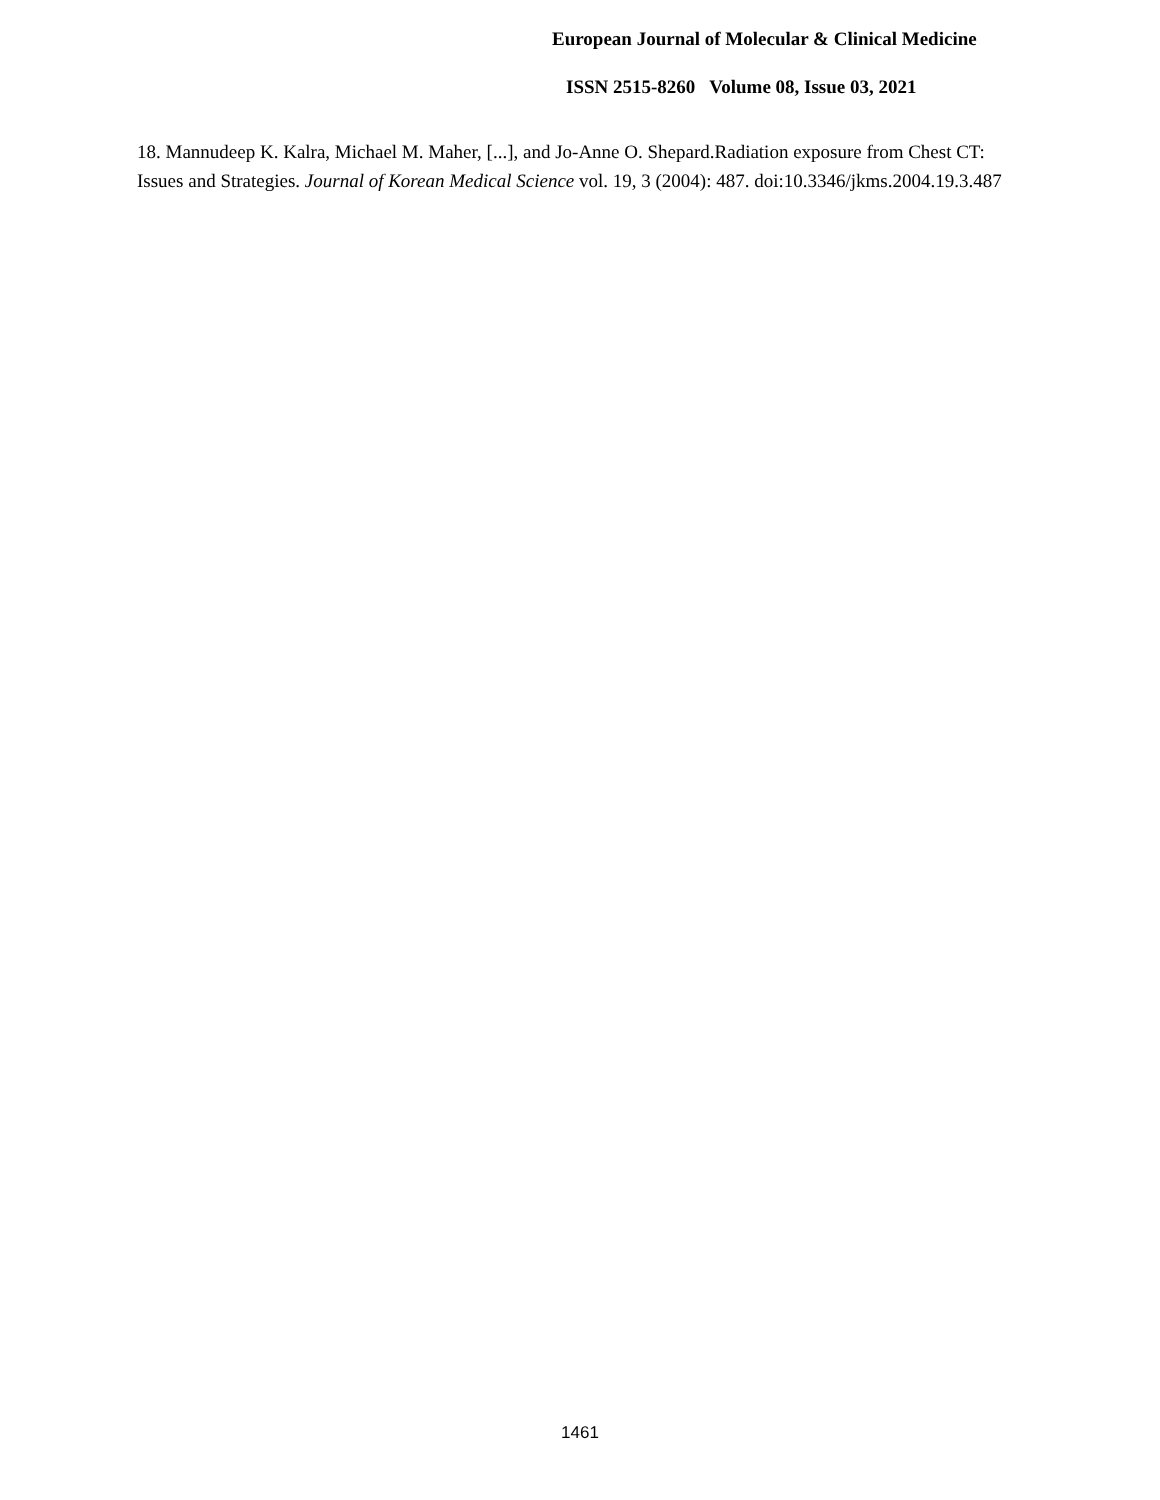European Journal of Molecular & Clinical Medicine
ISSN 2515-8260 Volume 08, Issue 03, 2021
18. Mannudeep K. Kalra, Michael M. Maher, [...], and Jo-Anne O. Shepard.Radiation exposure from Chest CT: Issues and Strategies. Journal of Korean Medical Science vol. 19, 3 (2004): 487. doi:10.3346/jkms.2004.19.3.487
1461